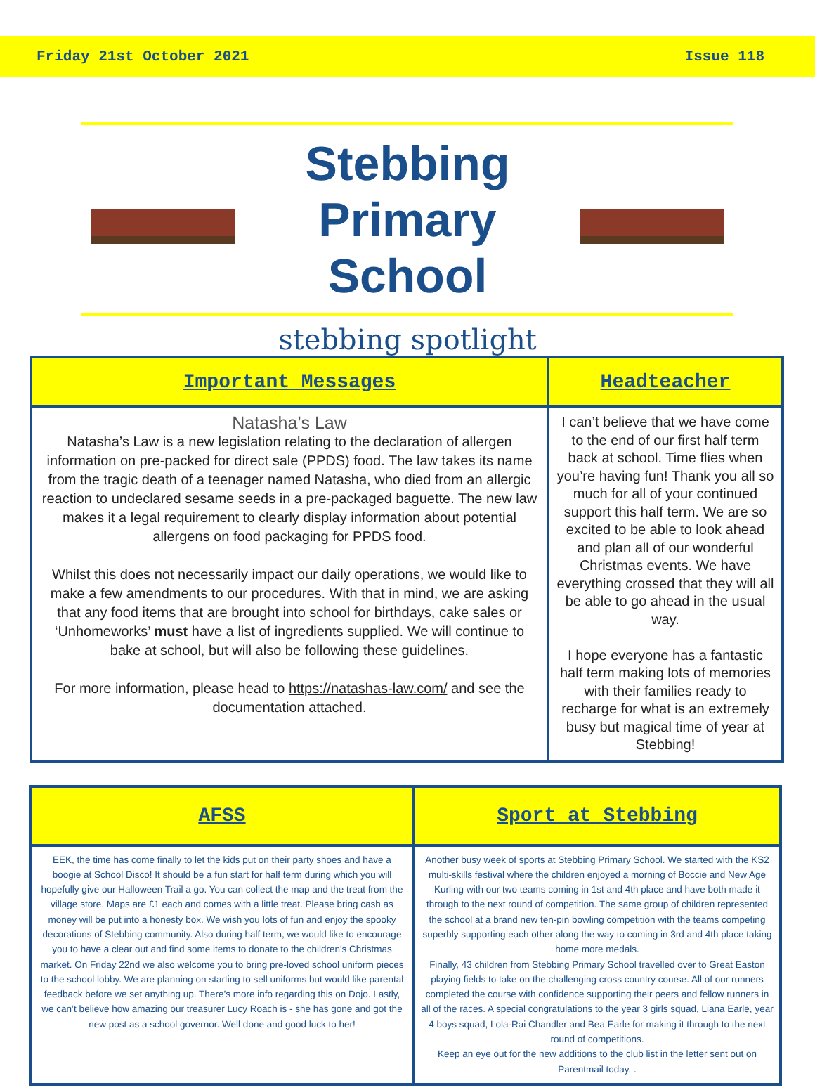Friday 21st October 2021 Issue 118
Stebbing
Primary School
stebbing spotlight
| Important Messages | Headteacher |
| --- | --- |
| Natasha’s Law Natasha’s Law is a new legislation relating to the declaration of allergen information on pre-packed for direct sale (PPDS) food. The law takes its name from the tragic death of a teenager named Natasha, who died from an allergic reaction to undeclared sesame seeds in a pre-packaged baguette. The new law makes it a legal requirement to clearly display information about potential allergens on food packaging for PPDS food. Whilst this does not necessarily impact our daily operations, we would like to make a few amendments to our procedures. With that in mind, we are asking that any food items that are brought into school for birthdays, cake sales or ‘Unhomeworks’ must have a list of ingredients supplied. We will continue to bake at school, but will also be following these guidelines. For more information, please head to https://natashas-law.com/ and see the documentation attached. | I can’t believe that we have come to the end of our first half term back at school. Time flies when you’re having fun! Thank you all so much for all of your continued support this half term. We are so excited to be able to look ahead and plan all of our wonderful Christmas events. We have everything crossed that they will all be able to go ahead in the usual way. I hope everyone has a fantastic half term making lots of memories with their families ready to recharge for what is an extremely busy but magical time of year at Stebbing! |
| AFSS | Sport at Stebbing |
| --- | --- |
| EEK, the time has come finally to let the kids put on their party shoes and have a boogie at School Disco! It should be a fun start for half term during which you will hopefully give our Halloween Trail a go. You can collect the map and the treat from the village store. Maps are £1 each and comes with a little treat. Please bring cash as money will be put into a honesty box. We wish you lots of fun and enjoy the spooky decorations of Stebbing community. Also during half term, we would like to encourage you to have a clear out and find some items to donate to the children's Christmas market. On Friday 22nd we also welcome you to bring pre-loved school uniform pieces to the school lobby. We are planning on starting to sell uniforms but would like parental feedback before we set anything up. There’s more info regarding this on Dojo. Lastly, we can’t believe how amazing our treasurer Lucy Roach is - she has gone and got the new post as a school governor. Well done and good luck to her! | Another busy week of sports at Stebbing Primary School. We started with the KS2 multi-skills festival where the children enjoyed a morning of Boccie and New Age Kurling with our two teams coming in 1st and 4th place and have both made it through to the next round of competition. The same group of children represented the school at a brand new ten-pin bowling competition with the teams competing superbly supporting each other along the way to coming in 3rd and 4th place taking home more medals. Finally, 43 children from Stebbing Primary School travelled over to Great Easton playing fields to take on the challenging cross country course. All of our runners completed the course with confidence supporting their peers and fellow runners in all of the races. A special congratulations to the year 3 girls squad, Liana Earle, year 4 boys squad, Lola-Rai Chandler and Bea Earle for making it through to the next round of competitions. Keep an eye out for the new additions to the club list in the letter sent out on Parentmail today. . |